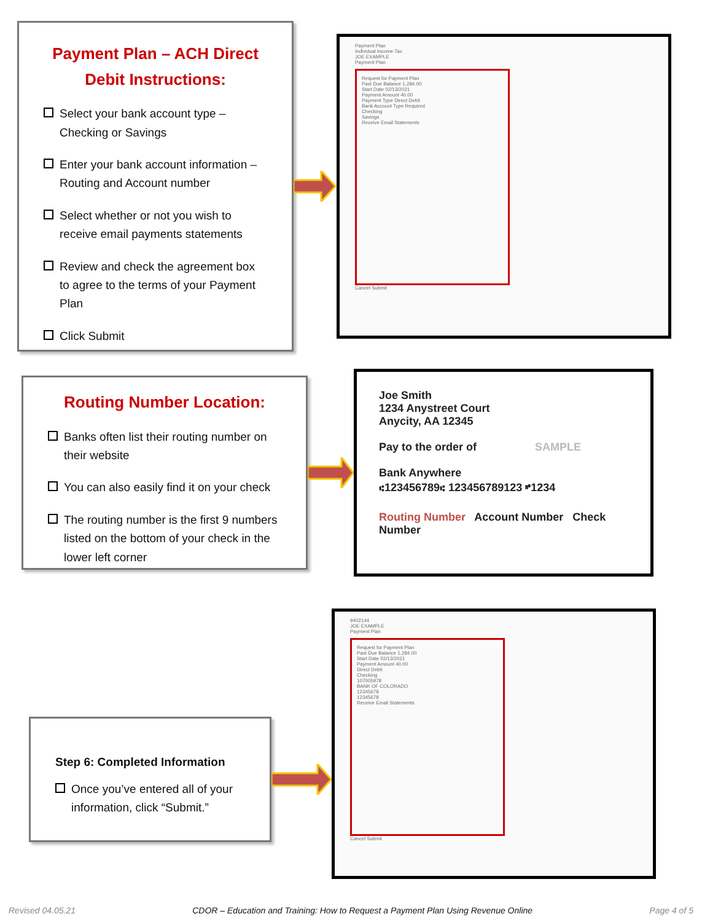Payment Plan – ACH Direct Debit Instructions:
Select your bank account type – Checking or Savings
Enter your bank account information – Routing and Account number
Select whether or not you wish to receive email payments statements
Review and check the agreement box to agree to the terms of your Payment Plan
Click Submit
Payment Plan
Individual Income Tax
JOE EXAMPLE
Payment Plan
Request for Payment Plan
Past Due Balance 1,284.00
Start Date 02/13/2021
Payment Amount 40.00
Payment Type Direct Debit
Bank Account Type Required
Checking
Savings
Receive Email Statements
Cancel Submit
Routing Number Location:
Banks often list their routing number on their website
You can also easily find it on your check
The routing number is the first 9 numbers listed on the bottom of your check in the lower left corner
Joe Smith
1234 Anystreet Court
Anycity, AA 12345
Pay to the order of SAMPLE
Bank Anywhere
⑆123456789⑆ 123456789123 ⑈1234
Routing Number Account Number Check Number
Step 6: Completed Information
Once you’ve entered all of your information, click “Submit.”
9402144
JOE EXAMPLE
Payment Plan
Request for Payment Plan
Past Due Balance 1,284.00
Start Date 02/13/2021
Payment Amount 40.00
Direct Debit
Checking
107005978
BANK OF COLORADO
12345678
12345678
Receive Email Statements
Cancel Submit
Revised 04.05.21 CDOR – Education and Training: How to Request a Payment Plan Using Revenue Online Page 4 of 5